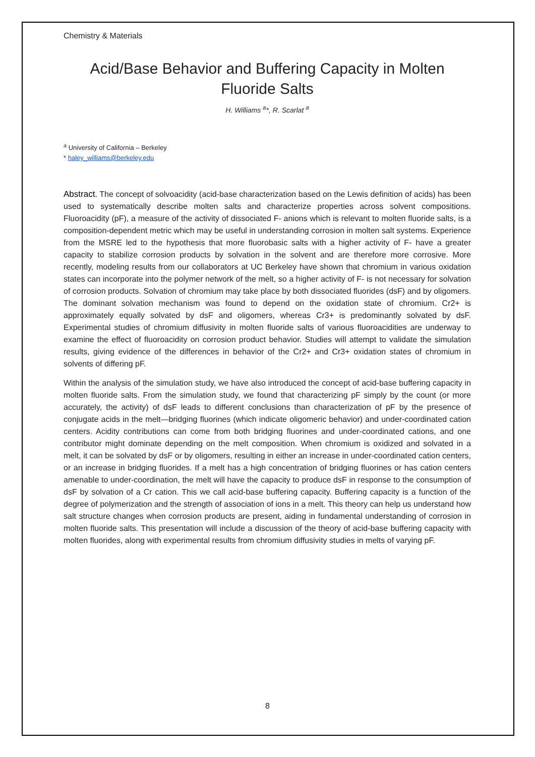Chemistry & Materials
Acid/Base Behavior and Buffering Capacity in Molten Fluoride Salts
H. Williams <sup>a</sup>*, R. Scarlat <sup>a</sup>
<sup>a</sup> University of California – Berkeley
* haley_williams@berkeley.edu
Abstract. The concept of solvoacidity (acid-base characterization based on the Lewis definition of acids) has been used to systematically describe molten salts and characterize properties across solvent compositions. Fluoroacidity (pF), a measure of the activity of dissociated F- anions which is relevant to molten fluoride salts, is a composition-dependent metric which may be useful in understanding corrosion in molten salt systems. Experience from the MSRE led to the hypothesis that more fluorobasic salts with a higher activity of F- have a greater capacity to stabilize corrosion products by solvation in the solvent and are therefore more corrosive. More recently, modeling results from our collaborators at UC Berkeley have shown that chromium in various oxidation states can incorporate into the polymer network of the melt, so a higher activity of F- is not necessary for solvation of corrosion products. Solvation of chromium may take place by both dissociated fluorides (dsF) and by oligomers. The dominant solvation mechanism was found to depend on the oxidation state of chromium. Cr2+ is approximately equally solvated by dsF and oligomers, whereas Cr3+ is predominantly solvated by dsF. Experimental studies of chromium diffusivity in molten fluoride salts of various fluoroacidities are underway to examine the effect of fluoroacidity on corrosion product behavior. Studies will attempt to validate the simulation results, giving evidence of the differences in behavior of the Cr2+ and Cr3+ oxidation states of chromium in solvents of differing pF.
Within the analysis of the simulation study, we have also introduced the concept of acid-base buffering capacity in molten fluoride salts. From the simulation study, we found that characterizing pF simply by the count (or more accurately, the activity) of dsF leads to different conclusions than characterization of pF by the presence of conjugate acids in the melt—bridging fluorines (which indicate oligomeric behavior) and under-coordinated cation centers. Acidity contributions can come from both bridging fluorines and under-coordinated cations, and one contributor might dominate depending on the melt composition. When chromium is oxidized and solvated in a melt, it can be solvated by dsF or by oligomers, resulting in either an increase in under-coordinated cation centers, or an increase in bridging fluorides. If a melt has a high concentration of bridging fluorines or has cation centers amenable to under-coordination, the melt will have the capacity to produce dsF in response to the consumption of dsF by solvation of a Cr cation. This we call acid-base buffering capacity. Buffering capacity is a function of the degree of polymerization and the strength of association of ions in a melt. This theory can help us understand how salt structure changes when corrosion products are present, aiding in fundamental understanding of corrosion in molten fluoride salts. This presentation will include a discussion of the theory of acid-base buffering capacity with molten fluorides, along with experimental results from chromium diffusivity studies in melts of varying pF.
8